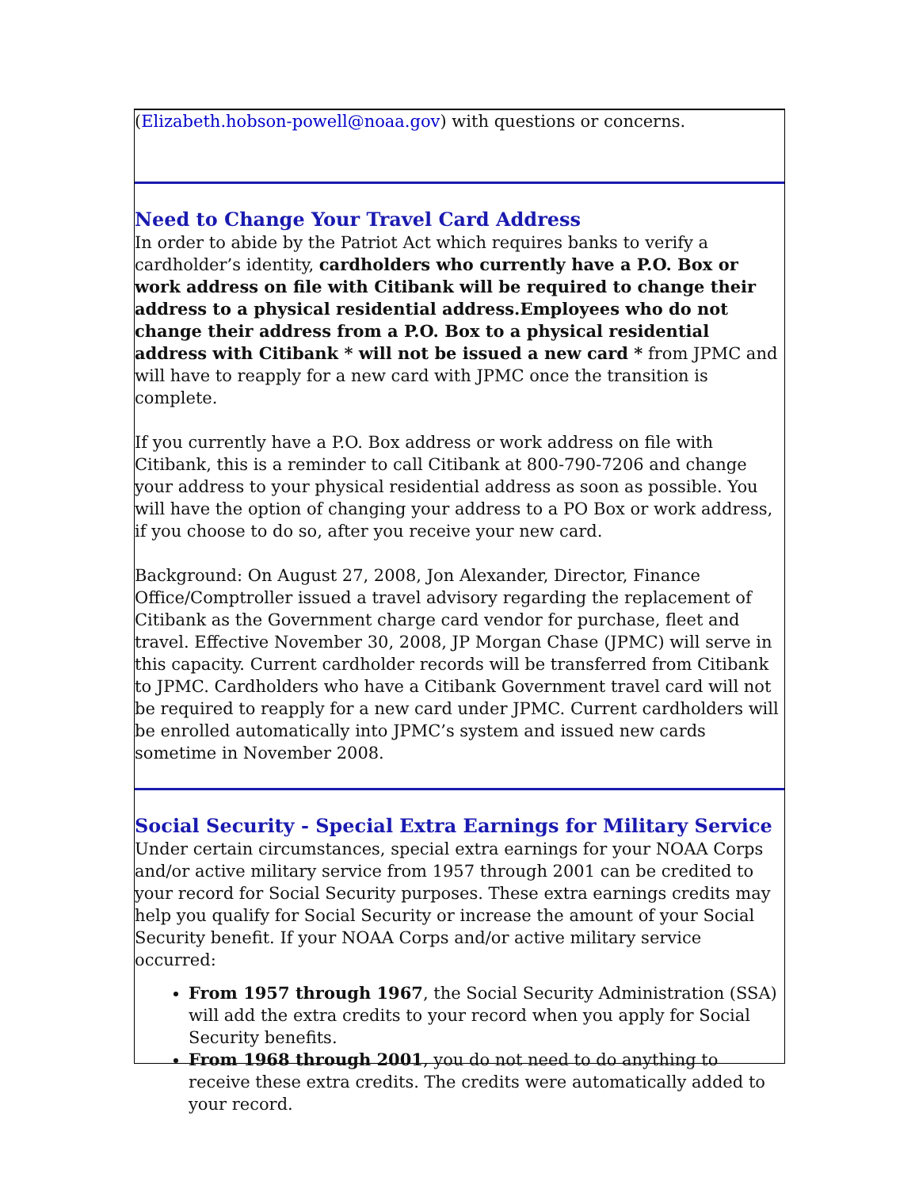(Elizabeth.hobson-powell@noaa.gov) with questions or concerns.
Need to Change Your Travel Card Address
In order to abide by the Patriot Act which requires banks to verify a cardholder’s identity, cardholders who currently have a P.O. Box or work address on file with Citibank will be required to change their address to a physical residential address.Employees who do not change their address from a P.O. Box to a physical residential address with Citibank * will not be issued a new card * from JPMC and will have to reapply for a new card with JPMC once the transition is complete.
If you currently have a P.O. Box address or work address on file with Citibank, this is a reminder to call Citibank at 800-790-7206 and change your address to your physical residential address as soon as possible. You will have the option of changing your address to a PO Box or work address, if you choose to do so, after you receive your new card.
Background: On August 27, 2008, Jon Alexander, Director, Finance Office/Comptroller issued a travel advisory regarding the replacement of Citibank as the Government charge card vendor for purchase, fleet and travel. Effective November 30, 2008, JP Morgan Chase (JPMC) will serve in this capacity. Current cardholder records will be transferred from Citibank to JPMC. Cardholders who have a Citibank Government travel card will not be required to reapply for a new card under JPMC. Current cardholders will be enrolled automatically into JPMC’s system and issued new cards sometime in November 2008.
Social Security - Special Extra Earnings for Military Service
Under certain circumstances, special extra earnings for your NOAA Corps and/or active military service from 1957 through 2001 can be credited to your record for Social Security purposes. These extra earnings credits may help you qualify for Social Security or increase the amount of your Social Security benefit. If your NOAA Corps and/or active military service occurred:
From 1957 through 1967, the Social Security Administration (SSA) will add the extra credits to your record when you apply for Social Security benefits.
From 1968 through 2001, you do not need to do anything to receive these extra credits. The credits were automatically added to your record.